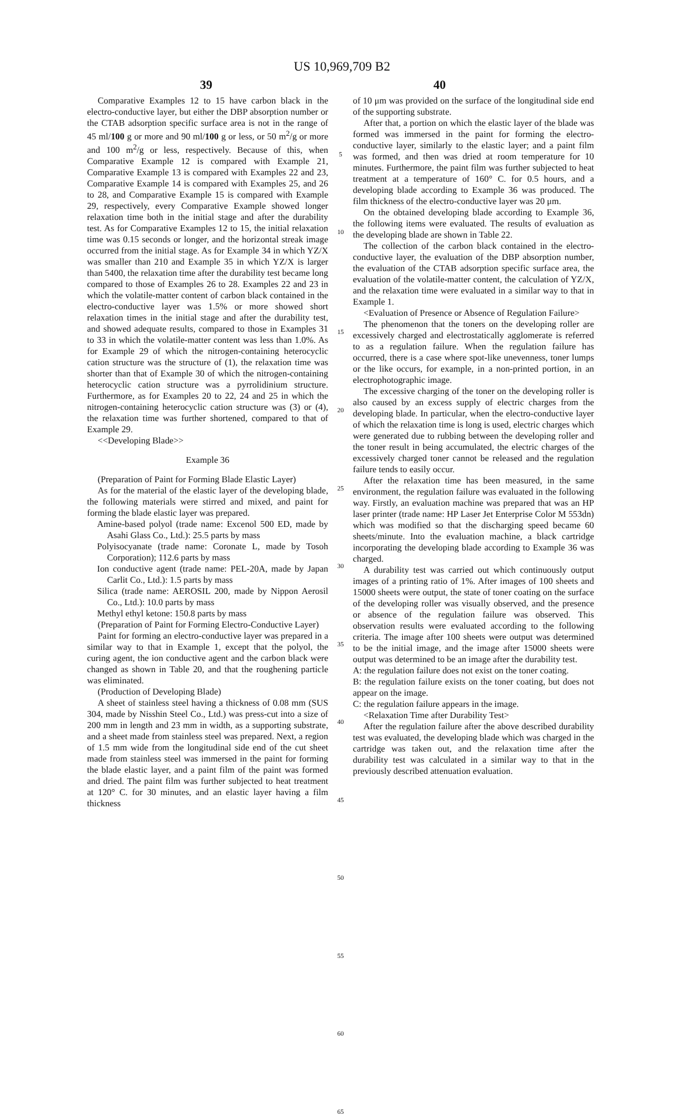US 10,969,709 B2
39 40
Comparative Examples 12 to 15 have carbon black in the electro-conductive layer, but either the DBP absorption number or the CTAB adsorption specific surface area is not in the range of 45 ml/100 g or more and 90 ml/100 g or less, or 50 m<sup>2</sup>/g or more and 100 m<sup>2</sup>/g or less, respectively. Because of this, when Comparative Example 12 is compared with Example 21, Comparative Example 13 is compared with Examples 22 and 23, Comparative Example 14 is compared with Examples 25, and 26 to 28, and Comparative Example 15 is compared with Example 29, respectively, every Comparative Example showed longer relaxation time both in the initial stage and after the durability test. As for Comparative Examples 12 to 15, the initial relaxation time was 0.15 seconds or longer, and the horizontal streak image occurred from the initial stage. As for Example 34 in which YZ/X was smaller than 210 and Example 35 in which YZ/X is larger than 5400, the relaxation time after the durability test became long compared to those of Examples 26 to 28. Examples 22 and 23 in which the volatile-matter content of carbon black contained in the electro-conductive layer was 1.5% or more showed short relaxation times in the initial stage and after the durability test, and showed adequate results, compared to those in Examples 31 to 33 in which the volatile-matter content was less than 1.0%. As for Example 29 of which the nitrogen-containing heterocyclic cation structure was the structure of (1), the relaxation time was shorter than that of Example 30 of which the nitrogen-containing heterocyclic cation structure was a pyrrolidinium structure. Furthermore, as for Examples 20 to 22, 24 and 25 in which the nitrogen-containing heterocyclic cation structure was (3) or (4), the relaxation time was further shortened, compared to that of Example 29.
<<Developing Blade>>
Example 36
(Preparation of Paint for Forming Blade Elastic Layer)
As for the material of the elastic layer of the developing blade, the following materials were stirred and mixed, and paint for forming the blade elastic layer was prepared.
Amine-based polyol (trade name: Excenol 500 ED, made by Asahi Glass Co., Ltd.): 25.5 parts by mass
Polyisocyanate (trade name: Coronate L, made by Tosoh Corporation); 112.6 parts by mass
Ion conductive agent (trade name: PEL-20A, made by Japan Carlit Co., Ltd.): 1.5 parts by mass
Silica (trade name: AEROSIL 200, made by Nippon Aerosil Co., Ltd.): 10.0 parts by mass
Methyl ethyl ketone: 150.8 parts by mass
(Preparation of Paint for Forming Electro-Conductive Layer)
Paint for forming an electro-conductive layer was prepared in a similar way to that in Example 1, except that the polyol, the curing agent, the ion conductive agent and the carbon black were changed as shown in Table 20, and that the roughening particle was eliminated.
(Production of Developing Blade)
A sheet of stainless steel having a thickness of 0.08 mm (SUS 304, made by Nisshin Steel Co., Ltd.) was press-cut into a size of 200 mm in length and 23 mm in width, as a supporting substrate, and a sheet made from stainless steel was prepared. Next, a region of 1.5 mm wide from the longitudinal side end of the cut sheet made from stainless steel was immersed in the paint for forming the blade elastic layer, and a paint film of the paint was formed and dried. The paint film was further subjected to heat treatment at 120° C. for 30 minutes, and an elastic layer having a film thickness
5
10
15
20
25
30
35
40
45
50
55
60
65
of 10 μm was provided on the surface of the longitudinal side end of the supporting substrate.
After that, a portion on which the elastic layer of the blade was formed was immersed in the paint for forming the electro-conductive layer, similarly to the elastic layer; and a paint film was formed, and then was dried at room temperature for 10 minutes. Furthermore, the paint film was further subjected to heat treatment at a temperature of 160° C. for 0.5 hours, and a developing blade according to Example 36 was produced. The film thickness of the electro-conductive layer was 20 μm.
On the obtained developing blade according to Example 36, the following items were evaluated. The results of evaluation as the developing blade are shown in Table 22.
The collection of the carbon black contained in the electro-conductive layer, the evaluation of the DBP absorption number, the evaluation of the CTAB adsorption specific surface area, the evaluation of the volatile-matter content, the calculation of YZ/X, and the relaxation time were evaluated in a similar way to that in Example 1.
<Evaluation of Presence or Absence of Regulation Failure>
The phenomenon that the toners on the developing roller are excessively charged and electrostatically agglomerate is referred to as a regulation failure. When the regulation failure has occurred, there is a case where spot-like unevenness, toner lumps or the like occurs, for example, in a non-printed portion, in an electrophotographic image.
The excessive charging of the toner on the developing roller is also caused by an excess supply of electric charges from the developing blade. In particular, when the electro-conductive layer of which the relaxation time is long is used, electric charges which were generated due to rubbing between the developing roller and the toner result in being accumulated, the electric charges of the excessively charged toner cannot be released and the regulation failure tends to easily occur.
After the relaxation time has been measured, in the same environment, the regulation failure was evaluated in the following way. Firstly, an evaluation machine was prepared that was an HP laser printer (trade name: HP Laser Jet Enterprise Color M 553dn) which was modified so that the discharging speed became 60 sheets/minute. Into the evaluation machine, a black cartridge incorporating the developing blade according to Example 36 was charged.
A durability test was carried out which continuously output images of a printing ratio of 1%. After images of 100 sheets and 15000 sheets were output, the state of toner coating on the surface of the developing roller was visually observed, and the presence or absence of the regulation failure was observed. This observation results were evaluated according to the following criteria. The image after 100 sheets were output was determined to be the initial image, and the image after 15000 sheets were output was determined to be an image after the durability test.
A: the regulation failure does not exist on the toner coating.
B: the regulation failure exists on the toner coating, but does not appear on the image.
C: the regulation failure appears in the image.
<Relaxation Time after Durability Test>
After the regulation failure after the above described durability test was evaluated, the developing blade which was charged in the cartridge was taken out, and the relaxation time after the durability test was calculated in a similar way to that in the previously described attenuation evaluation.